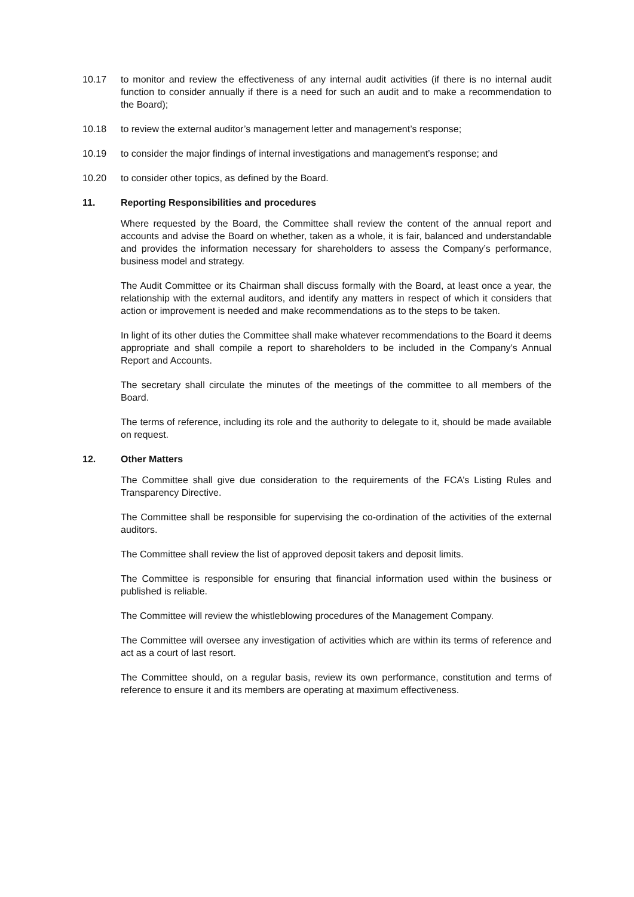10.17 to monitor and review the effectiveness of any internal audit activities (if there is no internal audit function to consider annually if there is a need for such an audit and to make a recommendation to the Board);
10.18 to review the external auditor’s management letter and management’s response;
10.19 to consider the major findings of internal investigations and management’s response; and
10.20 to consider other topics, as defined by the Board.
11. Reporting Responsibilities and procedures
Where requested by the Board, the Committee shall review the content of the annual report and accounts and advise the Board on whether, taken as a whole, it is fair, balanced and understandable and provides the information necessary for shareholders to assess the Company’s performance, business model and strategy.
The Audit Committee or its Chairman shall discuss formally with the Board, at least once a year, the relationship with the external auditors, and identify any matters in respect of which it considers that action or improvement is needed and make recommendations as to the steps to be taken.
In light of its other duties the Committee shall make whatever recommendations to the Board it deems appropriate and shall compile a report to shareholders to be included in the Company’s Annual Report and Accounts.
The secretary shall circulate the minutes of the meetings of the committee to all members of the Board.
The terms of reference, including its role and the authority to delegate to it, should be made available on request.
12. Other Matters
The Committee shall give due consideration to the requirements of the FCA’s Listing Rules and Transparency Directive.
The Committee shall be responsible for supervising the co-ordination of the activities of the external auditors.
The Committee shall review the list of approved deposit takers and deposit limits.
The Committee is responsible for ensuring that financial information used within the business or published is reliable.
The Committee will review the whistleblowing procedures of the Management Company.
The Committee will oversee any investigation of activities which are within its terms of reference and act as a court of last resort.
The Committee should, on a regular basis, review its own performance, constitution and terms of reference to ensure it and its members are operating at maximum effectiveness.